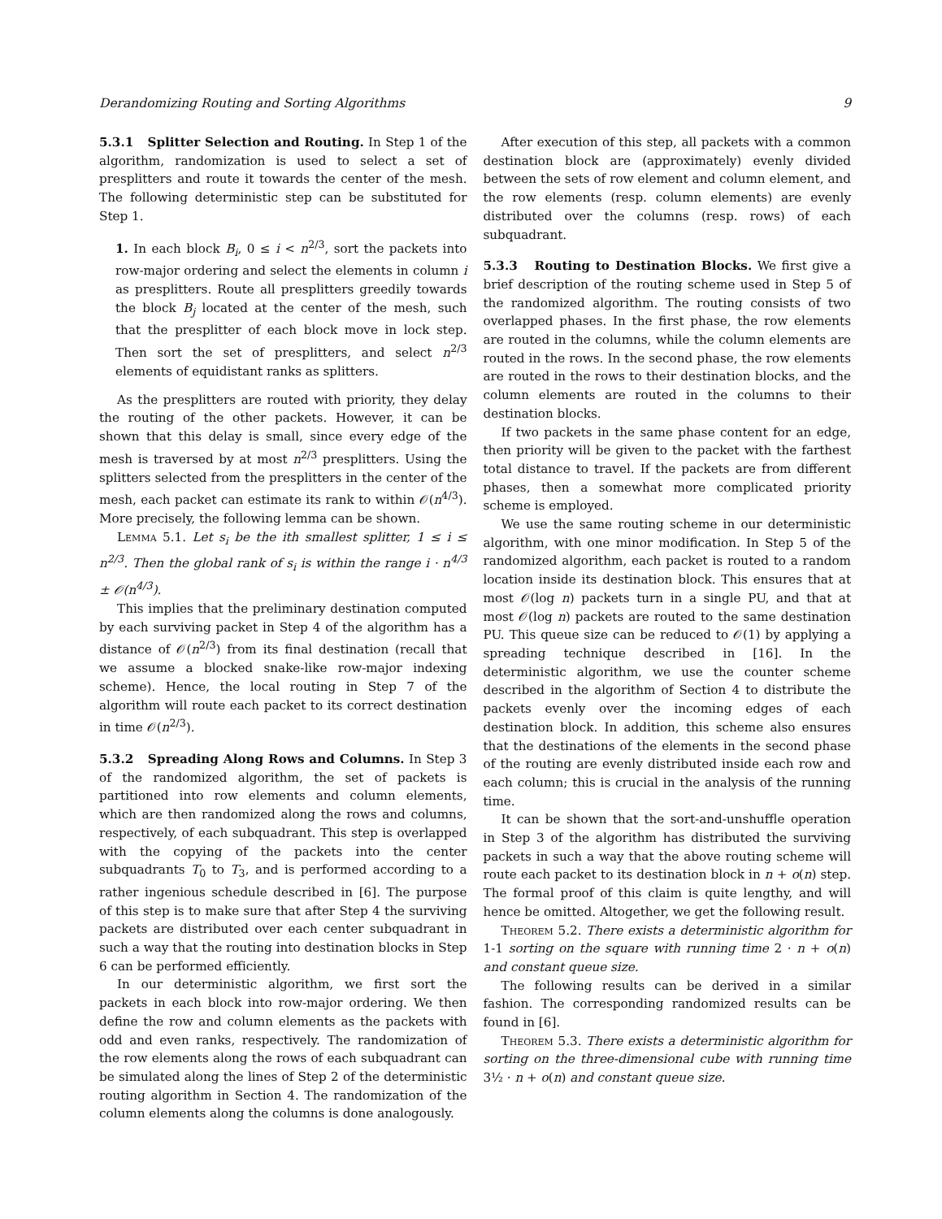Derandomizing Routing and Sorting Algorithms 9
5.3.1 Splitter Selection and Routing. In Step 1 of the algorithm, randomization is used to select a set of presplitters and route it towards the center of the mesh. The following deterministic step can be substituted for Step 1.
1. In each block B<sub>i</sub>, 0 ≤ i < n<sup>2/3</sup>, sort the packets into row-major ordering and select the elements in column i as presplitters. Route all presplitters greedily towards the block B<sub>j</sub> located at the center of the mesh, such that the presplitter of each block move in lock step. Then sort the set of presplitters, and select n<sup>2/3</sup> elements of equidistant ranks as splitters.
As the presplitters are routed with priority, they delay the routing of the other packets. However, it can be shown that this delay is small, since every edge of the mesh is traversed by at most n<sup>2/3</sup> presplitters. Using the splitters selected from the presplitters in the center of the mesh, each packet can estimate its rank to within 𝒪(n<sup>4/3</sup>). More precisely, the following lemma can be shown.
Lemma 5.1. Let s<sub>i</sub> be the ith smallest splitter, 1 ≤ i ≤ n<sup>2/3</sup>. Then the global rank of s<sub>i</sub> is within the range i · n<sup>4/3</sup> ± 𝒪(n<sup>4/3</sup>).
This implies that the preliminary destination computed by each surviving packet in Step 4 of the algorithm has a distance of 𝒪(n<sup>2/3</sup>) from its final destination (recall that we assume a blocked snake-like row-major indexing scheme). Hence, the local routing in Step 7 of the algorithm will route each packet to its correct destination in time 𝒪(n<sup>2/3</sup>).
5.3.2 Spreading Along Rows and Columns. In Step 3 of the randomized algorithm, the set of packets is partitioned into row elements and column elements, which are then randomized along the rows and columns, respectively, of each subquadrant. This step is overlapped with the copying of the packets into the center subquadrants T<sub>0</sub> to T<sub>3</sub>, and is performed according to a rather ingenious schedule described in [6]. The purpose of this step is to make sure that after Step 4 the surviving packets are distributed over each center subquadrant in such a way that the routing into destination blocks in Step 6 can be performed efficiently.
In our deterministic algorithm, we first sort the packets in each block into row-major ordering. We then define the row and column elements as the packets with odd and even ranks, respectively. The randomization of the row elements along the rows of each subquadrant can be simulated along the lines of Step 2 of the deterministic routing algorithm in Section 4. The randomization of the column elements along the columns is done analogously.
After execution of this step, all packets with a common destination block are (approximately) evenly divided between the sets of row element and column element, and the row elements (resp. column elements) are evenly distributed over the columns (resp. rows) of each subquadrant.
5.3.3 Routing to Destination Blocks. We first give a brief description of the routing scheme used in Step 5 of the randomized algorithm. The routing consists of two overlapped phases. In the first phase, the row elements are routed in the columns, while the column elements are routed in the rows. In the second phase, the row elements are routed in the rows to their destination blocks, and the column elements are routed in the columns to their destination blocks.
If two packets in the same phase content for an edge, then priority will be given to the packet with the farthest total distance to travel. If the packets are from different phases, then a somewhat more complicated priority scheme is employed.
We use the same routing scheme in our deterministic algorithm, with one minor modification. In Step 5 of the randomized algorithm, each packet is routed to a random location inside its destination block. This ensures that at most 𝒪(log n) packets turn in a single PU, and that at most 𝒪(log n) packets are routed to the same destination PU. This queue size can be reduced to 𝒪(1) by applying a spreading technique described in [16]. In the deterministic algorithm, we use the counter scheme described in the algorithm of Section 4 to distribute the packets evenly over the incoming edges of each destination block. In addition, this scheme also ensures that the destinations of the elements in the second phase of the routing are evenly distributed inside each row and each column; this is crucial in the analysis of the running time.
It can be shown that the sort-and-unshuffle operation in Step 3 of the algorithm has distributed the surviving packets in such a way that the above routing scheme will route each packet to its destination block in n + o(n) step. The formal proof of this claim is quite lengthy, and will hence be omitted. Altogether, we get the following result.
Theorem 5.2. There exists a deterministic algorithm for 1-1 sorting on the square with running time 2 · n + o(n) and constant queue size.
The following results can be derived in a similar fashion. The corresponding randomized results can be found in [6].
Theorem 5.3. There exists a deterministic algorithm for sorting on the three-dimensional cube with running time 3½ · n + o(n) and constant queue size.